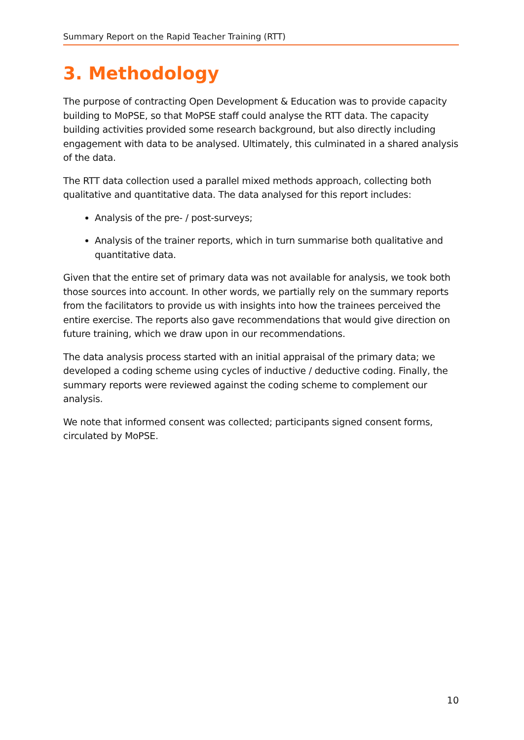Summary Report on the Rapid Teacher Training (RTT)
3. Methodology
The purpose of contracting Open Development & Education was to provide capacity building to MoPSE, so that MoPSE staff could analyse the RTT data. The capacity building activities provided some research background, but also directly including engagement with data to be analysed. Ultimately, this culminated in a shared analysis of the data.
The RTT data collection used a parallel mixed methods approach, collecting both qualitative and quantitative data. The data analysed for this report includes:
Analysis of the pre- / post-surveys;
Analysis of the trainer reports, which in turn summarise both qualitative and quantitative data.
Given that the entire set of primary data was not available for analysis, we took both those sources into account. In other words, we partially rely on the summary reports from the facilitators to provide us with insights into how the trainees perceived the entire exercise. The reports also gave recommendations that would give direction on future training, which we draw upon in our recommendations.
The data analysis process started with an initial appraisal of the primary data; we developed a coding scheme using cycles of inductive / deductive coding. Finally, the summary reports were reviewed against the coding scheme to complement our analysis.
We note that informed consent was collected; participants signed consent forms, circulated by MoPSE.
10